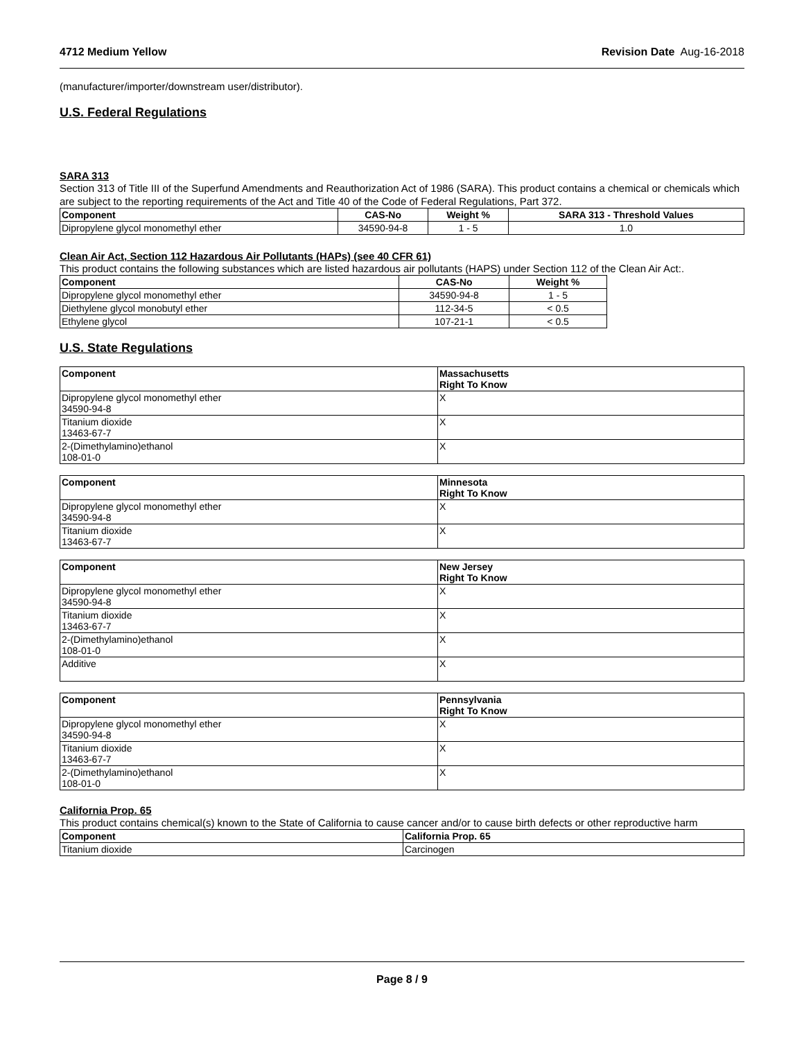4712 Medium Yellow Revision Date Aug-16-2018
(manufacturer/importer/downstream user/distributor).
U.S. Federal Regulations
SARA 313
Section 313 of Title III of the Superfund Amendments and Reauthorization Act of 1986 (SARA). This product contains a chemical or chemicals which are subject to the reporting requirements of the Act and Title 40 of the Code of Federal Regulations, Part 372.
| Component | CAS-No | Weight % | SARA 313 - Threshold Values |
| --- | --- | --- | --- |
| Dipropylene glycol monomethyl ether | 34590-94-8 | 1 - 5 | 1.0 |
Clean Air Act, Section 112 Hazardous Air Pollutants (HAPs) (see 40 CFR 61)
This product contains the following substances which are listed hazardous air pollutants (HAPS) under Section 112 of the Clean Air Act:.
| Component | CAS-No | Weight % |
| --- | --- | --- |
| Dipropylene glycol monomethyl ether | 34590-94-8 | 1 - 5 |
| Diethylene glycol monobutyl ether | 112-34-5 | < 0.5 |
| Ethylene glycol | 107-21-1 | < 0.5 |
U.S. State Regulations
| Component | Massachusetts Right To Know |
| --- | --- |
| Dipropylene glycol monomethyl ether 34590-94-8 | X |
| Titanium dioxide 13463-67-7 | X |
| 2-(Dimethylamino)ethanol 108-01-0 | X |
| Component | Minnesota Right To Know |
| --- | --- |
| Dipropylene glycol monomethyl ether 34590-94-8 | X |
| Titanium dioxide 13463-67-7 | X |
| Component | New Jersey Right To Know |
| --- | --- |
| Dipropylene glycol monomethyl ether 34590-94-8 | X |
| Titanium dioxide 13463-67-7 | X |
| 2-(Dimethylamino)ethanol 108-01-0 | X |
| Additive | X |
| Component | Pennsylvania Right To Know |
| --- | --- |
| Dipropylene glycol monomethyl ether 34590-94-8 | X |
| Titanium dioxide 13463-67-7 | X |
| 2-(Dimethylamino)ethanol 108-01-0 | X |
California Prop. 65
This product contains chemical(s) known to the State of California to cause cancer and/or to cause birth defects or other reproductive harm
| Component | California Prop. 65 |
| --- | --- |
| Titanium dioxide | Carcinogen |
Page 8 / 9